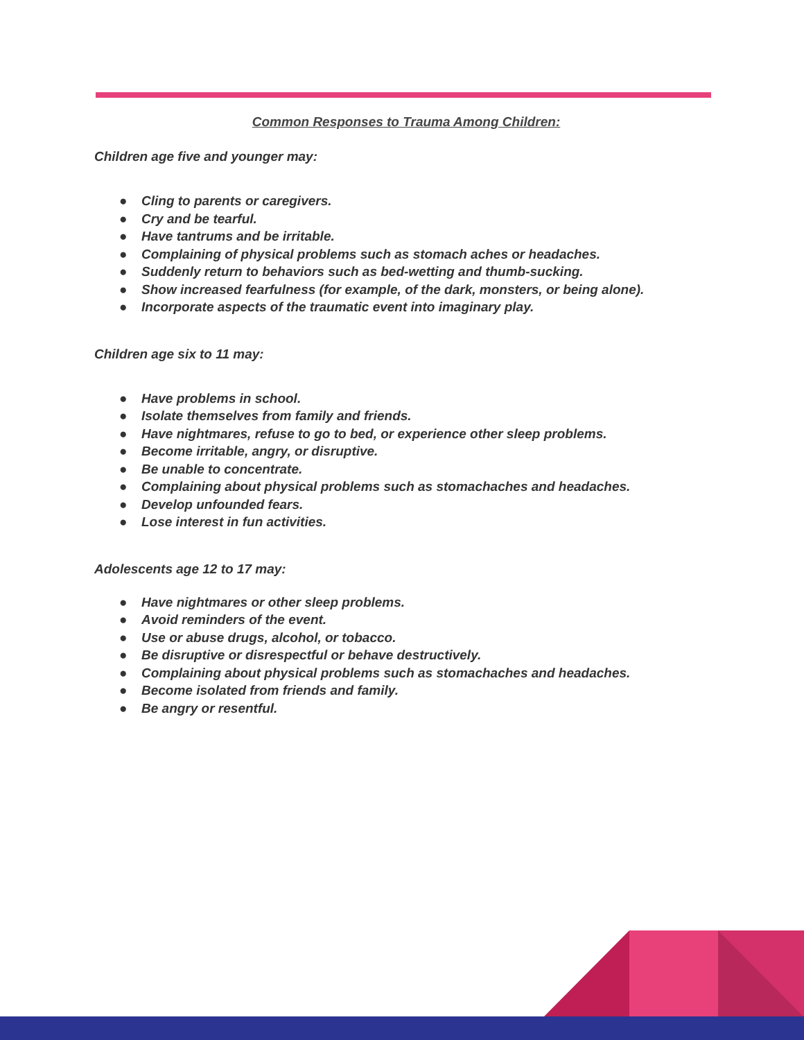Common Responses to Trauma Among Children:
Children age five and younger may:
● Cling to parents or caregivers.
● Cry and be tearful.
● Have tantrums and be irritable.
● Complaining of physical problems such as stomach aches or headaches.
● Suddenly return to behaviors such as bed-wetting and thumb-sucking.
● Show increased fearfulness (for example, of the dark, monsters, or being alone).
● Incorporate aspects of the traumatic event into imaginary play.
Children age six to 11 may:
● Have problems in school.
● Isolate themselves from family and friends.
● Have nightmares, refuse to go to bed, or experience other sleep problems.
● Become irritable, angry, or disruptive.
● Be unable to concentrate.
● Complaining about physical problems such as stomachaches and headaches.
● Develop unfounded fears.
● Lose interest in fun activities.
Adolescents age 12 to 17 may:
● Have nightmares or other sleep problems.
● Avoid reminders of the event.
● Use or abuse drugs, alcohol, or tobacco.
● Be disruptive or disrespectful or behave destructively.
● Complaining about physical problems such as stomachaches and headaches.
● Become isolated from friends and family.
● Be angry or resentful.